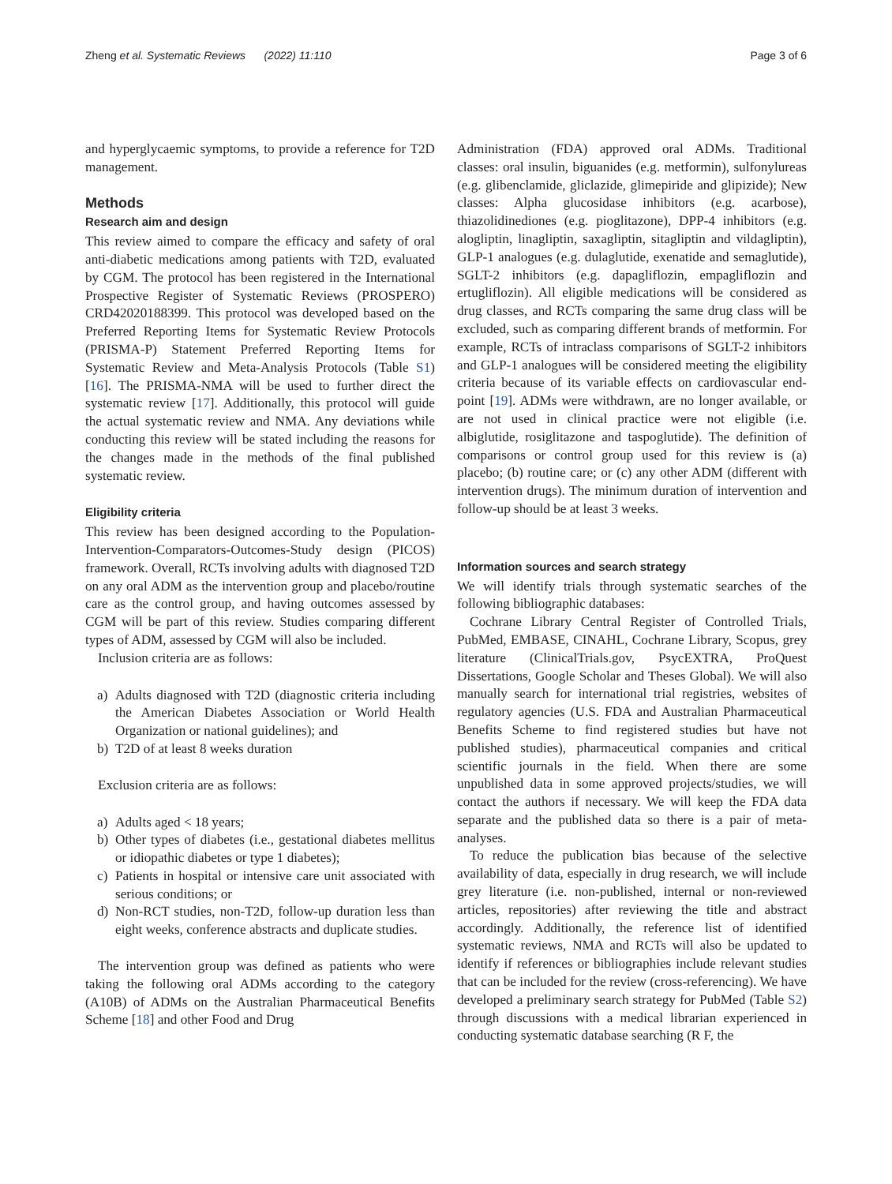Zheng et al. Systematic Reviews (2022) 11:110
Page 3 of 6
and hyperglycaemic symptoms, to provide a reference for T2D management.
Methods
Research aim and design
This review aimed to compare the efficacy and safety of oral anti-diabetic medications among patients with T2D, evaluated by CGM. The protocol has been registered in the International Prospective Register of Systematic Reviews (PROSPERO) CRD42020188399. This protocol was developed based on the Preferred Reporting Items for Systematic Review Protocols (PRISMA-P) Statement Preferred Reporting Items for Systematic Review and Meta-Analysis Protocols (Table S1) [16]. The PRISMA-NMA will be used to further direct the systematic review [17]. Additionally, this protocol will guide the actual systematic review and NMA. Any deviations while conducting this review will be stated including the reasons for the changes made in the methods of the final published systematic review.
Eligibility criteria
This review has been designed according to the Population-Intervention-Comparators-Outcomes-Study design (PICOS) framework. Overall, RCTs involving adults with diagnosed T2D on any oral ADM as the intervention group and placebo/routine care as the control group, and having outcomes assessed by CGM will be part of this review. Studies comparing different types of ADM, assessed by CGM will also be included.
Inclusion criteria are as follows:
a) Adults diagnosed with T2D (diagnostic criteria including the American Diabetes Association or World Health Organization or national guidelines); and
b) T2D of at least 8 weeks duration
Exclusion criteria are as follows:
a) Adults aged < 18 years;
b) Other types of diabetes (i.e., gestational diabetes mellitus or idiopathic diabetes or type 1 diabetes);
c) Patients in hospital or intensive care unit associated with serious conditions; or
d) Non-RCT studies, non-T2D, follow-up duration less than eight weeks, conference abstracts and duplicate studies.
The intervention group was defined as patients who were taking the following oral ADMs according to the category (A10B) of ADMs on the Australian Pharmaceutical Benefits Scheme [18] and other Food and Drug
Administration (FDA) approved oral ADMs. Traditional classes: oral insulin, biguanides (e.g. metformin), sulfonylureas (e.g. glibenclamide, gliclazide, glimepiride and glipizide); New classes: Alpha glucosidase inhibitors (e.g. acarbose), thiazolidinediones (e.g. pioglitazone), DPP-4 inhibitors (e.g. alogliptin, linagliptin, saxagliptin, sitagliptin and vildagliptin), GLP-1 analogues (e.g. dulaglutide, exenatide and semaglutide), SGLT-2 inhibitors (e.g. dapagliflozin, empagliflozin and ertugliflozin). All eligible medications will be considered as drug classes, and RCTs comparing the same drug class will be excluded, such as comparing different brands of metformin. For example, RCTs of intraclass comparisons of SGLT-2 inhibitors and GLP-1 analogues will be considered meeting the eligibility criteria because of its variable effects on cardiovascular end-point [19]. ADMs were withdrawn, are no longer available, or are not used in clinical practice were not eligible (i.e. albiglutide, rosiglitazone and taspoglutide). The definition of comparisons or control group used for this review is (a) placebo; (b) routine care; or (c) any other ADM (different with intervention drugs). The minimum duration of intervention and follow-up should be at least 3 weeks.
Information sources and search strategy
We will identify trials through systematic searches of the following bibliographic databases:
Cochrane Library Central Register of Controlled Trials, PubMed, EMBASE, CINAHL, Cochrane Library, Scopus, grey literature (ClinicalTrials.gov, PsycEXTRA, ProQuest Dissertations, Google Scholar and Theses Global). We will also manually search for international trial registries, websites of regulatory agencies (U.S. FDA and Australian Pharmaceutical Benefits Scheme to find registered studies but have not published studies), pharmaceutical companies and critical scientific journals in the field. When there are some unpublished data in some approved projects/studies, we will contact the authors if necessary. We will keep the FDA data separate and the published data so there is a pair of meta-analyses.
To reduce the publication bias because of the selective availability of data, especially in drug research, we will include grey literature (i.e. non-published, internal or non-reviewed articles, repositories) after reviewing the title and abstract accordingly. Additionally, the reference list of identified systematic reviews, NMA and RCTs will also be updated to identify if references or bibliographies include relevant studies that can be included for the review (cross-referencing). We have developed a preliminary search strategy for PubMed (Table S2) through discussions with a medical librarian experienced in conducting systematic database searching (R F, the